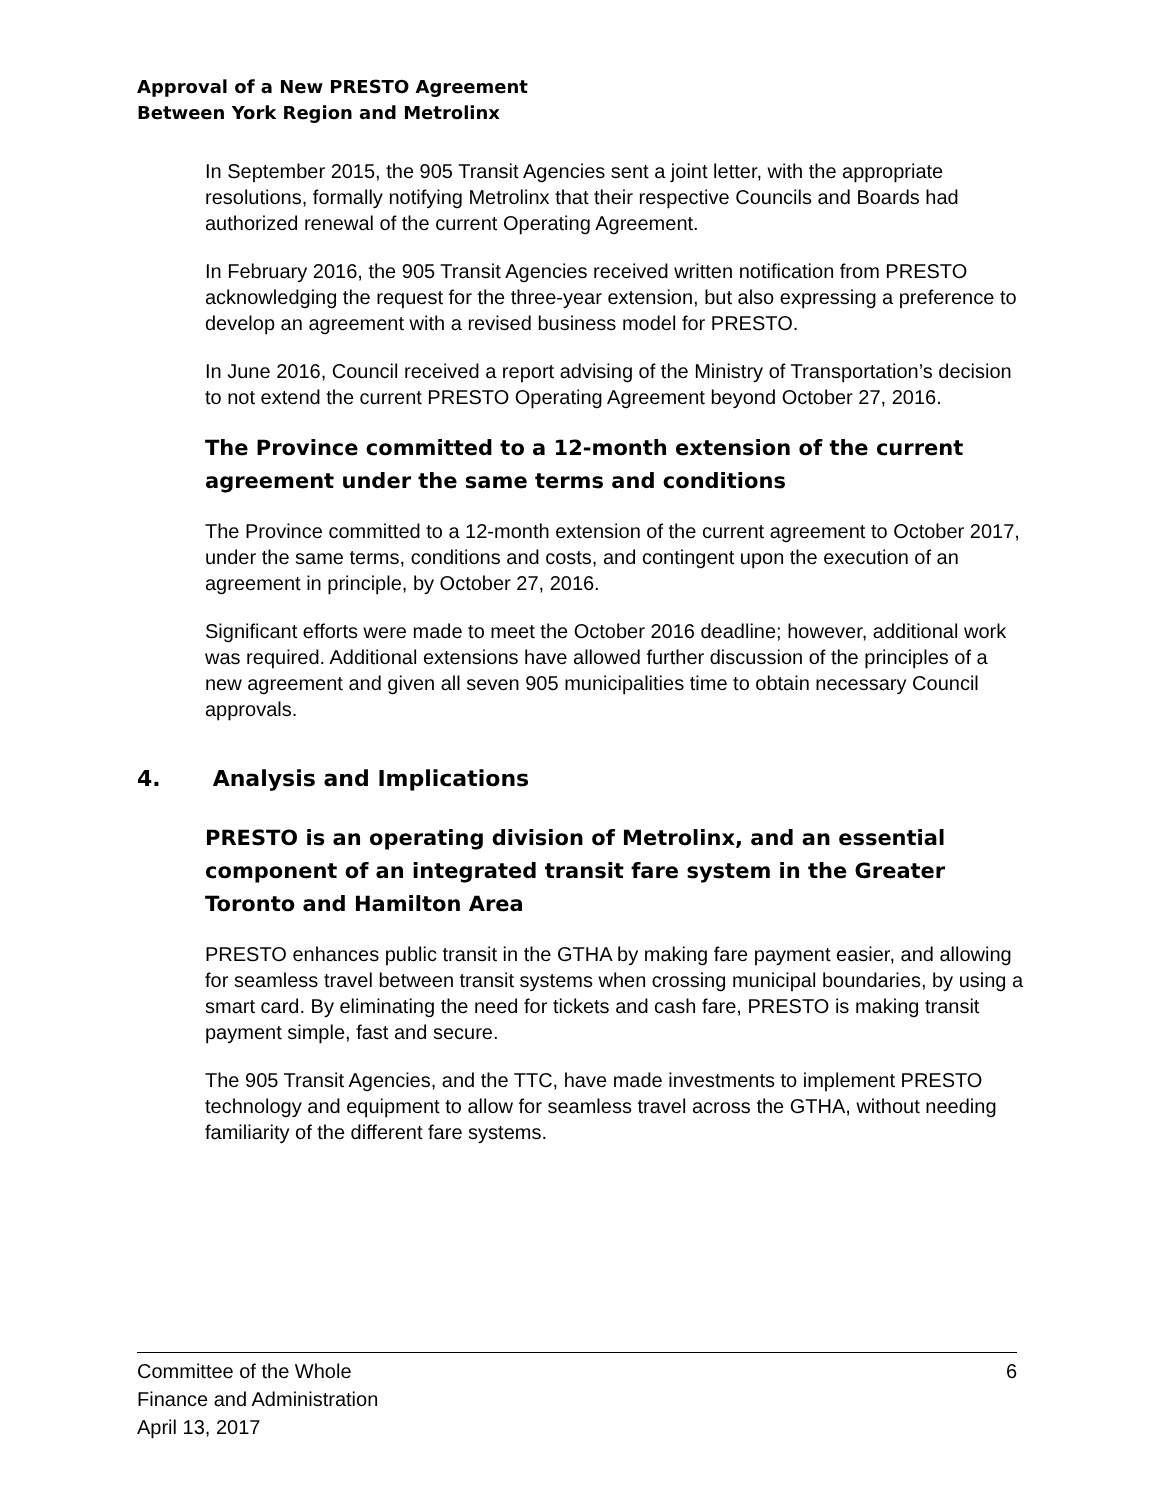Approval of a New PRESTO Agreement
Between York Region and Metrolinx
In September 2015, the 905 Transit Agencies sent a joint letter, with the appropriate resolutions, formally notifying Metrolinx that their respective Councils and Boards had authorized renewal of the current Operating Agreement.
In February 2016, the 905 Transit Agencies received written notification from PRESTO acknowledging the request for the three-year extension, but also expressing a preference to develop an agreement with a revised business model for PRESTO.
In June 2016, Council received a report advising of the Ministry of Transportation’s decision to not extend the current PRESTO Operating Agreement beyond October 27, 2016.
The Province committed to a 12-month extension of the current agreement under the same terms and conditions
The Province committed to a 12-month extension of the current agreement to October 2017, under the same terms, conditions and costs, and contingent upon the execution of an agreement in principle, by October 27, 2016.
Significant efforts were made to meet the October 2016 deadline; however, additional work was required. Additional extensions have allowed further discussion of the principles of a new agreement and given all seven 905 municipalities time to obtain necessary Council approvals.
4. Analysis and Implications
PRESTO is an operating division of Metrolinx, and an essential component of an integrated transit fare system in the Greater Toronto and Hamilton Area
PRESTO enhances public transit in the GTHA by making fare payment easier, and allowing for seamless travel between transit systems when crossing municipal boundaries, by using a smart card. By eliminating the need for tickets and cash fare, PRESTO is making transit payment simple, fast and secure.
The 905 Transit Agencies, and the TTC, have made investments to implement PRESTO technology and equipment to allow for seamless travel across the GTHA, without needing familiarity of the different fare systems.
Committee of the Whole
Finance and Administration
April 13, 2017
6